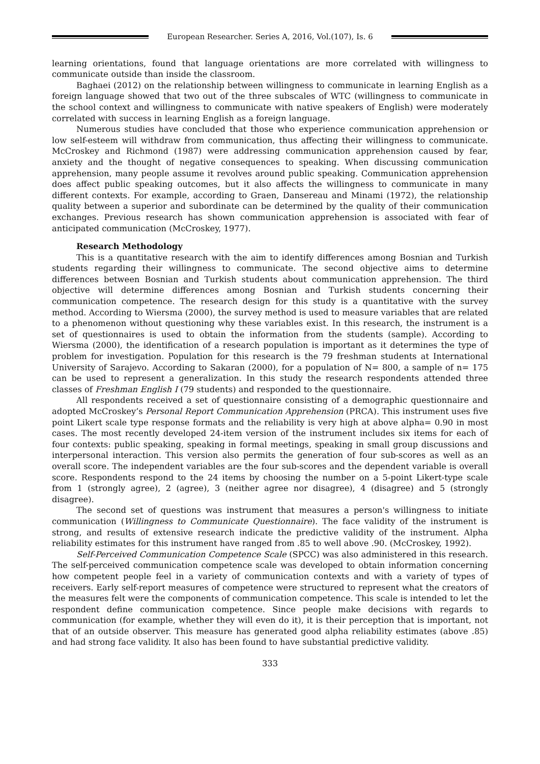European Researcher. Series A, 2016, Vol.(107), Is. 6
learning orientations, found that language orientations are more correlated with willingness to communicate outside than inside the classroom.
Baghaei (2012) on the relationship between willingness to communicate in learning English as a foreign language showed that two out of the three subscales of WTC (willingness to communicate in the school context and willingness to communicate with native speakers of English) were moderately correlated with success in learning English as a foreign language.
Numerous studies have concluded that those who experience communication apprehension or low self-esteem will withdraw from communication, thus affecting their willingness to communicate. McCroskey and Richmond (1987) were addressing communication apprehension caused by fear, anxiety and the thought of negative consequences to speaking. When discussing communication apprehension, many people assume it revolves around public speaking. Communication apprehension does affect public speaking outcomes, but it also affects the willingness to communicate in many different contexts. For example, according to Graen, Dansereau and Minami (1972), the relationship quality between a superior and subordinate can be determined by the quality of their communication exchanges. Previous research has shown communication apprehension is associated with fear of anticipated communication (McCroskey, 1977).
Research Methodology
This is a quantitative research with the aim to identify differences among Bosnian and Turkish students regarding their willingness to communicate. The second objective aims to determine differences between Bosnian and Turkish students about communication apprehension. The third objective will determine differences among Bosnian and Turkish students concerning their communication competence. The research design for this study is a quantitative with the survey method. According to Wiersma (2000), the survey method is used to measure variables that are related to a phenomenon without questioning why these variables exist. In this research, the instrument is a set of questionnaires is used to obtain the information from the students (sample). According to Wiersma (2000), the identification of a research population is important as it determines the type of problem for investigation. Population for this research is the 79 freshman students at International University of Sarajevo. According to Sakaran (2000), for a population of N= 800, a sample of n= 175 can be used to represent a generalization. In this study the research respondents attended three classes of Freshman English I (79 students) and responded to the questionnaire.
All respondents received a set of questionnaire consisting of a demographic questionnaire and adopted McCroskey’s Personal Report Communication Apprehension (PRCA). This instrument uses five point Likert scale type response formats and the reliability is very high at above alpha= 0.90 in most cases. The most recently developed 24-item version of the instrument includes six items for each of four contexts: public speaking, speaking in formal meetings, speaking in small group discussions and interpersonal interaction. This version also permits the generation of four sub-scores as well as an overall score. The independent variables are the four sub-scores and the dependent variable is overall score. Respondents respond to the 24 items by choosing the number on a 5-point Likert-type scale from 1 (strongly agree), 2 (agree), 3 (neither agree nor disagree), 4 (disagree) and 5 (strongly disagree).
The second set of questions was instrument that measures a person's willingness to initiate communication (Willingness to Communicate Questionnaire). The face validity of the instrument is strong, and results of extensive research indicate the predictive validity of the instrument. Alpha reliability estimates for this instrument have ranged from .85 to well above .90. (McCroskey, 1992).
Self-Perceived Communication Competence Scale (SPCC) was also administered in this research. The self-perceived communication competence scale was developed to obtain information concerning how competent people feel in a variety of communication contexts and with a variety of types of receivers. Early self-report measures of competence were structured to represent what the creators of the measures felt were the components of communication competence. This scale is intended to let the respondent define communication competence. Since people make decisions with regards to communication (for example, whether they will even do it), it is their perception that is important, not that of an outside observer. This measure has generated good alpha reliability estimates (above .85) and had strong face validity. It also has been found to have substantial predictive validity.
333